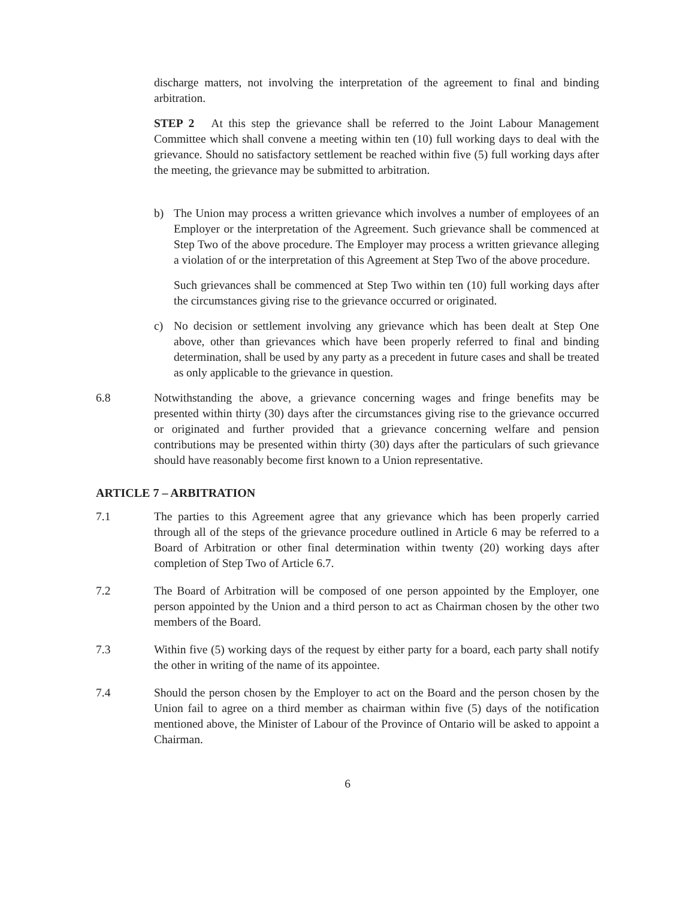discharge matters, not involving the interpretation of the agreement to final and binding arbitration.
STEP 2 At this step the grievance shall be referred to the Joint Labour Management Committee which shall convene a meeting within ten (10) full working days to deal with the grievance. Should no satisfactory settlement be reached within five (5) full working days after the meeting, the grievance may be submitted to arbitration.
b) The Union may process a written grievance which involves a number of employees of an Employer or the interpretation of the Agreement. Such grievance shall be commenced at Step Two of the above procedure. The Employer may process a written grievance alleging a violation of or the interpretation of this Agreement at Step Two of the above procedure.
Such grievances shall be commenced at Step Two within ten (10) full working days after the circumstances giving rise to the grievance occurred or originated.
c) No decision or settlement involving any grievance which has been dealt at Step One above, other than grievances which have been properly referred to final and binding determination, shall be used by any party as a precedent in future cases and shall be treated as only applicable to the grievance in question.
6.8 Notwithstanding the above, a grievance concerning wages and fringe benefits may be presented within thirty (30) days after the circumstances giving rise to the grievance occurred or originated and further provided that a grievance concerning welfare and pension contributions may be presented within thirty (30) days after the particulars of such grievance should have reasonably become first known to a Union representative.
ARTICLE 7 – ARBITRATION
7.1 The parties to this Agreement agree that any grievance which has been properly carried through all of the steps of the grievance procedure outlined in Article 6 may be referred to a Board of Arbitration or other final determination within twenty (20) working days after completion of Step Two of Article 6.7.
7.2 The Board of Arbitration will be composed of one person appointed by the Employer, one person appointed by the Union and a third person to act as Chairman chosen by the other two members of the Board.
7.3 Within five (5) working days of the request by either party for a board, each party shall notify the other in writing of the name of its appointee.
7.4 Should the person chosen by the Employer to act on the Board and the person chosen by the Union fail to agree on a third member as chairman within five (5) days of the notification mentioned above, the Minister of Labour of the Province of Ontario will be asked to appoint a Chairman.
6